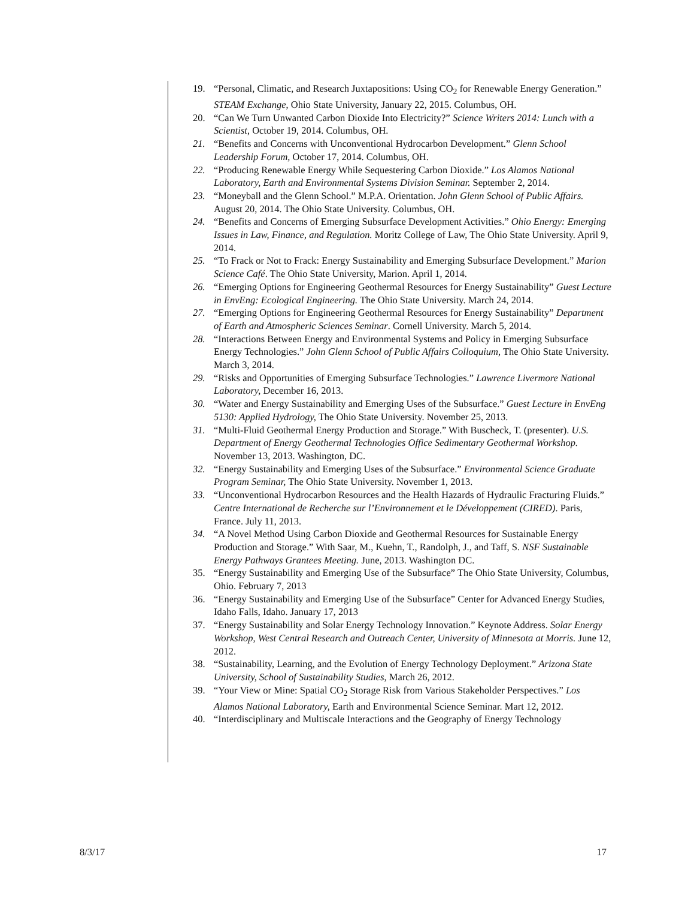19. “Personal, Climatic, and Research Juxtapositions: Using CO<sub>2</sub> for Renewable Energy Generation.” STEAM Exchange, Ohio State University, January 22, 2015. Columbus, OH.
20. “Can We Turn Unwanted Carbon Dioxide Into Electricity?” Science Writers 2014: Lunch with a Scientist, October 19, 2014. Columbus, OH.
21. “Benefits and Concerns with Unconventional Hydrocarbon Development.” Glenn School Leadership Forum, October 17, 2014. Columbus, OH.
22. “Producing Renewable Energy While Sequestering Carbon Dioxide.” Los Alamos National Laboratory, Earth and Environmental Systems Division Seminar. September 2, 2014.
23. “Moneyball and the Glenn School.” M.P.A. Orientation. John Glenn School of Public Affairs. August 20, 2014. The Ohio State University. Columbus, OH.
24. “Benefits and Concerns of Emerging Subsurface Development Activities.” Ohio Energy: Emerging Issues in Law, Finance, and Regulation. Moritz College of Law, The Ohio State University. April 9, 2014.
25. “To Frack or Not to Frack: Energy Sustainability and Emerging Subsurface Development.” Marion Science Café. The Ohio State University, Marion. April 1, 2014.
26. “Emerging Options for Engineering Geothermal Resources for Energy Sustainability” Guest Lecture in EnvEng: Ecological Engineering. The Ohio State University. March 24, 2014.
27. “Emerging Options for Engineering Geothermal Resources for Energy Sustainability” Department of Earth and Atmospheric Sciences Seminar. Cornell University. March 5, 2014.
28. “Interactions Between Energy and Environmental Systems and Policy in Emerging Subsurface Energy Technologies.” John Glenn School of Public Affairs Colloquium, The Ohio State University. March 3, 2014.
29. “Risks and Opportunities of Emerging Subsurface Technologies.” Lawrence Livermore National Laboratory, December 16, 2013.
30. “Water and Energy Sustainability and Emerging Uses of the Subsurface.” Guest Lecture in EnvEng 5130: Applied Hydrology, The Ohio State University. November 25, 2013.
31. “Multi-Fluid Geothermal Energy Production and Storage.” With Buscheck, T. (presenter). U.S. Department of Energy Geothermal Technologies Office Sedimentary Geothermal Workshop. November 13, 2013. Washington, DC.
32. “Energy Sustainability and Emerging Uses of the Subsurface.” Environmental Science Graduate Program Seminar, The Ohio State University. November 1, 2013.
33. “Unconventional Hydrocarbon Resources and the Health Hazards of Hydraulic Fracturing Fluids.” Centre International de Recherche sur l’Environnement et le Développement (CIRED). Paris, France. July 11, 2013.
34. “A Novel Method Using Carbon Dioxide and Geothermal Resources for Sustainable Energy Production and Storage.” With Saar, M., Kuehn, T., Randolph, J., and Taff, S. NSF Sustainable Energy Pathways Grantees Meeting. June, 2013. Washington DC.
35. “Energy Sustainability and Emerging Use of the Subsurface” The Ohio State University, Columbus, Ohio. February 7, 2013
36. “Energy Sustainability and Emerging Use of the Subsurface” Center for Advanced Energy Studies, Idaho Falls, Idaho. January 17, 2013
37. “Energy Sustainability and Solar Energy Technology Innovation.” Keynote Address. Solar Energy Workshop, West Central Research and Outreach Center, University of Minnesota at Morris. June 12, 2012.
38. “Sustainability, Learning, and the Evolution of Energy Technology Deployment.” Arizona State University, School of Sustainability Studies, March 26, 2012.
39. “Your View or Mine: Spatial CO<sub>2</sub> Storage Risk from Various Stakeholder Perspectives.” Los Alamos National Laboratory, Earth and Environmental Science Seminar. Mart 12, 2012.
40. “Interdisciplinary and Multiscale Interactions and the Geography of Energy Technology
8/3/17 17